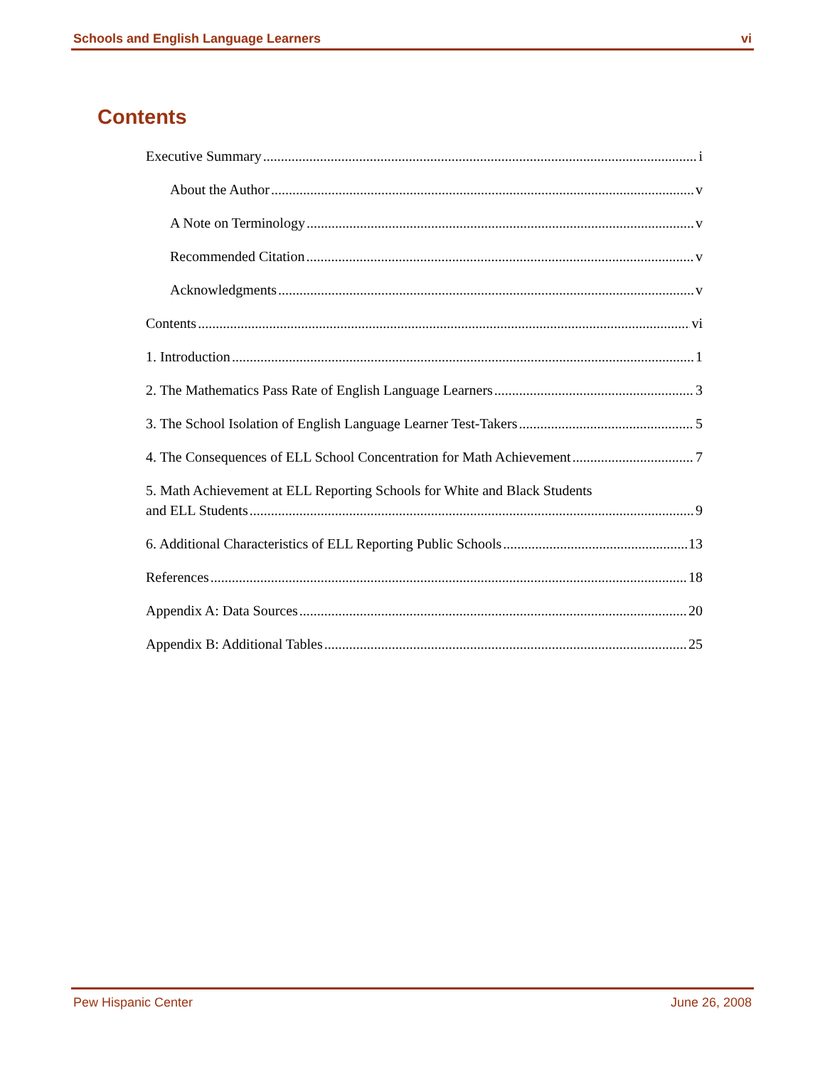Schools and English Language Learners vi
Contents
Executive Summary i
About the Author v
A Note on Terminology v
Recommended Citation v
Acknowledgments v
Contents vi
1. Introduction 1
2. The Mathematics Pass Rate of English Language Learners 3
3. The School Isolation of English Language Learner Test-Takers 5
4. The Consequences of ELL School Concentration for Math Achievement 7
5. Math Achievement at ELL Reporting Schools for White and Black Students
and ELL Students 9
6. Additional Characteristics of ELL Reporting Public Schools 13
References 18
Appendix A: Data Sources 20
Appendix B: Additional Tables 25
Pew Hispanic Center June 26, 2008